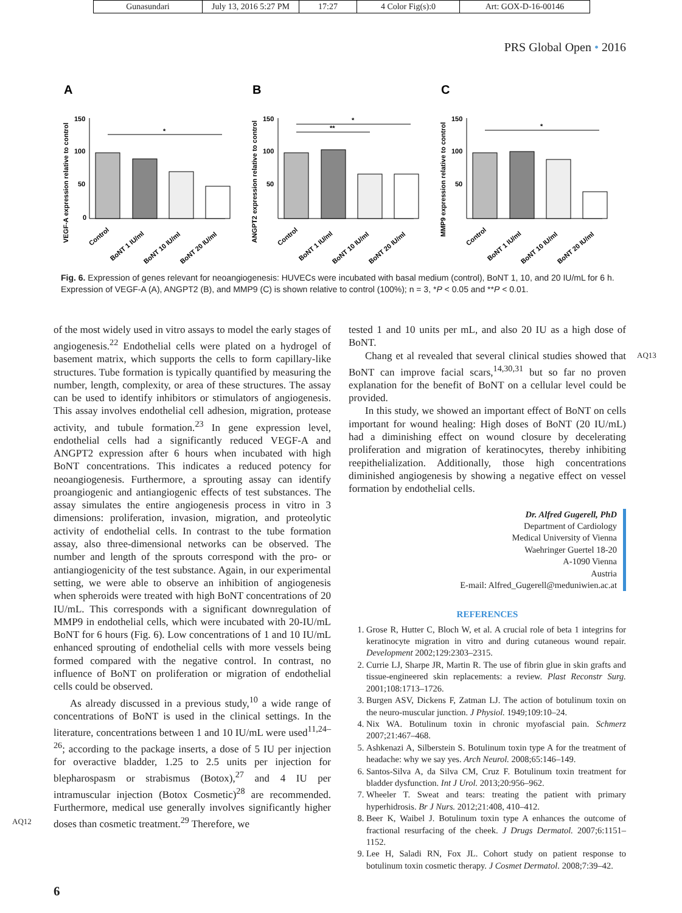Gunasundari July 13, 2016 5:27 PM
17:27 4 Color Fig(s):0 Art: GOX-D-16-00146
PRS Global Open • 2016
A
VEGF-A expression relative to control
150
100
50
0
*
Control
BoNT 1 IU/ml
BoNT 10 IU/ml
BoNT 20 IU/ml
B
ANGPT2 expression relative to control
150
100
50
*
**
Control
BoNT 1 IU/ml
BoNT 10 IU/ml
BoNT 20 IU/ml
C
MMP9 expression relative to control
150
100
50
*
Control
BoNT 1 IU/ml
BoNT 10 IU/ml
BoNT 20 IU/ml
Fig. 6. Expression of genes relevant for neoangiogenesis: HUVECs were incubated with basal medium (control), BoNT 1, 10, and 20 IU/mL for 6 h. Expression of VEGF-A (A), ANGPT2 (B), and MMP9 (C) is shown relative to control (100%); n = 3, *P < 0.05 and **P < 0.01.
of the most widely used in vitro assays to model the early stages of angiogenesis.<sup>22</sup> Endothelial cells were plated on a hydrogel of basement matrix, which supports the cells to form capillary-like structures. Tube formation is typically quantified by measuring the number, length, complexity, or area of these structures. The assay can be used to identify inhibitors or stimulators of angiogenesis. This assay involves endothelial cell adhesion, migration, protease activity, and tubule formation.<sup>23</sup> In gene expression level, endothelial cells had a significantly reduced VEGF-A and ANGPT2 expression after 6 hours when incubated with high BoNT concentrations. This indicates a reduced potency for neoangiogenesis. Furthermore, a sprouting assay can identify proangiogenic and antiangiogenic effects of test substances. The assay simulates the entire angiogenesis process in vitro in 3 dimensions: proliferation, invasion, migration, and proteolytic activity of endothelial cells. In contrast to the tube formation assay, also three-dimensional networks can be observed. The number and length of the sprouts correspond with the pro- or antiangiogenicity of the test substance. Again, in our experimental setting, we were able to observe an inhibition of angiogenesis when spheroids were treated with high BoNT concentrations of 20 IU/mL. This corresponds with a significant downregulation of MMP9 in endothelial cells, which were incubated with 20-IU/mL BoNT for 6 hours (Fig. 6). Low concentrations of 1 and 10 IU/mL enhanced sprouting of endothelial cells with more vessels being formed compared with the negative control. In contrast, no influence of BoNT on proliferation or migration of endothelial cells could be observed.
As already discussed in a previous study,<sup>10</sup> a wide range of concentrations of BoNT is used in the clinical settings. In the literature, concentrations between 1 and 10 IU/mL were used<sup>11,24–26</sup>; according to the package inserts, a dose of 5 IU per injection for overactive bladder, 1.25 to 2.5 units per injection for blepharospasm or strabismus (Botox),<sup>27</sup> and 4 IU per intramuscular injection (Botox Cosmetic)<sup>28</sup> are recommended. Furthermore, medical use generally involves significantly higher doses than cosmetic treatment.<sup>29</sup> Therefore, we
tested 1 and 10 units per mL, and also 20 IU as a high dose of BoNT.
Chang et al revealed that several clinical studies showed that BoNT can improve facial scars,<sup>14,30,31</sup> but so far no proven explanation for the benefit of BoNT on a cellular level could be provided.
In this study, we showed an important effect of BoNT on cells important for wound healing: High doses of BoNT (20 IU/mL) had a diminishing effect on wound closure by decelerating proliferation and migration of keratinocytes, thereby inhibiting reepithelialization. Additionally, those high concentrations diminished angiogenesis by showing a negative effect on vessel formation by endothelial cells.
Dr. Alfred Gugerell, PhD
Department of Cardiology
Medical University of Vienna
Waehringer Guertel 18-20
A-1090 Vienna
Austria
E-mail: Alfred_Gugerell@meduniwien.ac.at
REFERENCES
1. Grose R, Hutter C, Bloch W, et al. A crucial role of beta 1 integrins for keratinocyte migration in vitro and during cutaneous wound repair. Development 2002;129:2303–2315.
2. Currie LJ, Sharpe JR, Martin R. The use of fibrin glue in skin grafts and tissue-engineered skin replacements: a review. Plast Reconstr Surg. 2001;108:1713–1726.
3. Burgen ASV, Dickens F, Zatman LJ. The action of botulinum toxin on the neuro-muscular junction. J Physiol. 1949;109:10–24.
4. Nix WA. Botulinum toxin in chronic myofascial pain. Schmerz 2007;21:467–468.
5. Ashkenazi A, Silberstein S. Botulinum toxin type A for the treatment of headache: why we say yes. Arch Neurol. 2008;65:146–149.
6. Santos-Silva A, da Silva CM, Cruz F. Botulinum toxin treatment for bladder dysfunction. Int J Urol. 2013;20:956–962.
7. Wheeler T. Sweat and tears: treating the patient with primary hyperhidrosis. Br J Nurs. 2012;21:408, 410–412.
8. Beer K, Waibel J. Botulinum toxin type A enhances the outcome of fractional resurfacing of the cheek. J Drugs Dermatol. 2007;6:1151–1152.
9. Lee H, Saladi RN, Fox JL. Cohort study on patient response to botulinum toxin cosmetic therapy. J Cosmet Dermatol. 2008;7:39–42.
6
AQ13
AQ12